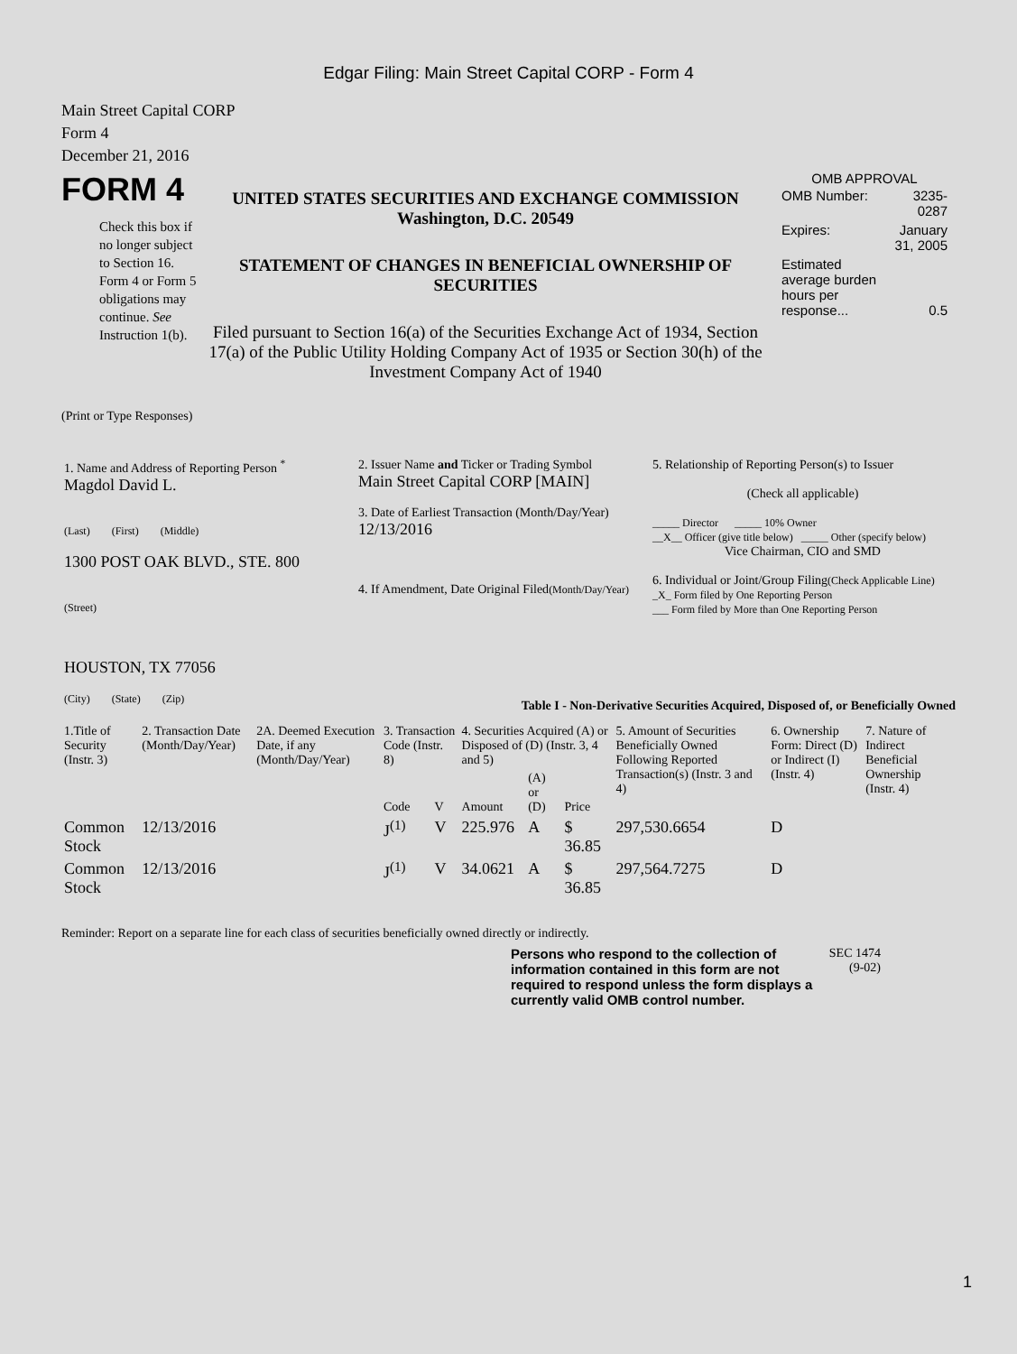Edgar Filing: Main Street Capital CORP - Form 4
Main Street Capital CORP
Form 4
December 21, 2016
FORM 4
Check this box if no longer subject to Section 16. Form 4 or Form 5 obligations may continue. See Instruction 1(b).
UNITED STATES SECURITIES AND EXCHANGE COMMISSION
Washington, D.C. 20549
STATEMENT OF CHANGES IN BENEFICIAL OWNERSHIP OF SECURITIES
Filed pursuant to Section 16(a) of the Securities Exchange Act of 1934, Section 17(a) of the Public Utility Holding Company Act of 1935 or Section 30(h) of the Investment Company Act of 1940
OMB APPROVAL
| OMB Number: | 3235-0287 |
| Expires: | January 31, 2005 |
| Estimated average burden hours per response... | 0.5 |
(Print or Type Responses)
| 1. Name and Address of Reporting Person <sup>*</sup> Magdol David L. (Last) (First) (Middle) 1300 POST OAK BLVD., STE. 800 (Street) HOUSTON, TX 77056 (City) (State) (Zip) | 2. Issuer Name and Ticker or Trading Symbol Main Street Capital CORP [MAIN] 3. Date of Earliest Transaction (Month/Day/Year) 12/13/2016 4. If Amendment, Date Original Filed (Month/Day/Year) | 5. Relationship of Reporting Person(s) to Issuer (Check all applicable) _____ Director _____ 10% Owner __X__ Officer (give title below) _____ Other (specify below) Vice Chairman, CIO and SMD 6. Individual or Joint/Group Filing (Check Applicable Line) _X_ Form filed by One Reporting Person ___ Form filed by More than One Reporting Person |
Table I - Non-Derivative Securities Acquired, Disposed of, or Beneficially Owned
| 1.Title of Security (Instr. 3) | 2. Transaction Date (Month/Day/Year) | 2A. Deemed Execution Date, if any (Month/Day/Year) | 3. Transaction Code (Instr. 8) | | 4. Securities Acquired (A) or Disposed of (D) (Instr. 3, 4 and 5) | | | 5. Amount of Securities Beneficially Owned Following Reported Transaction(s) (Instr. 3 and 4) | 6. Ownership Form: Direct (D) or Indirect (I) (Instr. 4) | 7. Nature of Indirect Beneficial Ownership (Instr. 4) |
| --- | --- | --- | --- | --- | --- | --- | --- | --- | --- | --- |
| | | | Code | V | Amount | (A) or (D) | Price | | | |
| Common Stock | 12/13/2016 | | J<sup>(1)</sup> | V | 225.976 | A | $ 36.85 | 297,530.6654 | D | |
| Common Stock | 12/13/2016 | | J<sup>(1)</sup> | V | 34.0621 | A | $ 36.85 | 297,564.7275 | D | |
Reminder: Report on a separate line for each class of securities beneficially owned directly or indirectly.
Persons who respond to the collection of information contained in this form are not required to respond unless the form displays a currently valid OMB control number.
SEC 1474 (9-02)
1